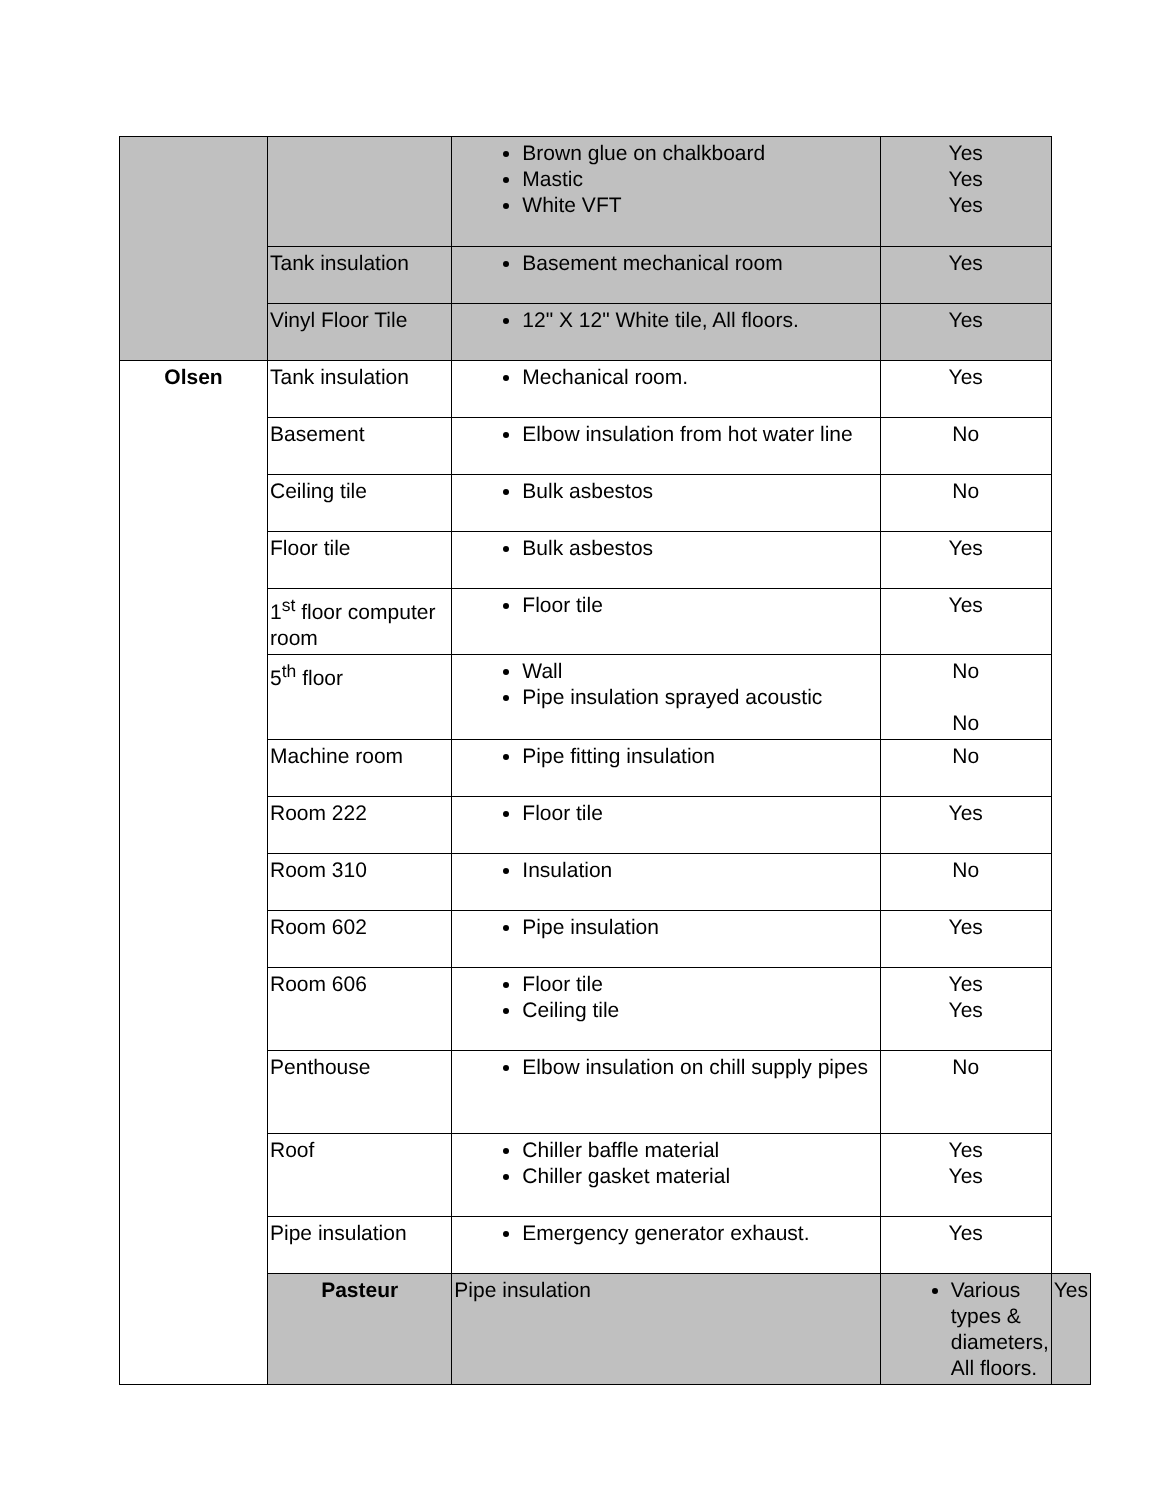| | | Brown glue on chalkboard Mastic White VFT | Yes Yes Yes | |
| | Tank insulation | Basement mechanical room | Yes | |
| | Vinyl Floor Tile | 12" X 12" White tile, All floors. | Yes | |
| Olsen | Tank insulation | Mechanical room. | Yes | |
| | Basement | Elbow insulation from hot water line | No | |
| | Ceiling tile | Bulk asbestos | No | |
| | Floor tile | Bulk asbestos | Yes | |
| | 1<sup>st</sup> floor computer room | Floor tile | Yes | |
| | 5<sup>th</sup> floor | Wall Pipe insulation sprayed acoustic | No No | |
| | Machine room | Pipe fitting insulation | No | |
| | Room 222 | Floor tile | Yes | |
| | Room 310 | Insulation | No | |
| | Room 602 | Pipe insulation | Yes | |
| | Room 606 | Floor tile Ceiling tile | Yes Yes | |
| | Penthouse | Elbow insulation on chill supply pipes | No | |
| | Roof | Chiller baffle material Chiller gasket material | Yes Yes | |
| | Pipe insulation | Emergency generator exhaust. | Yes | |
| | Pasteur | Pipe insulation | Various types & diameters, All floors. | Yes |